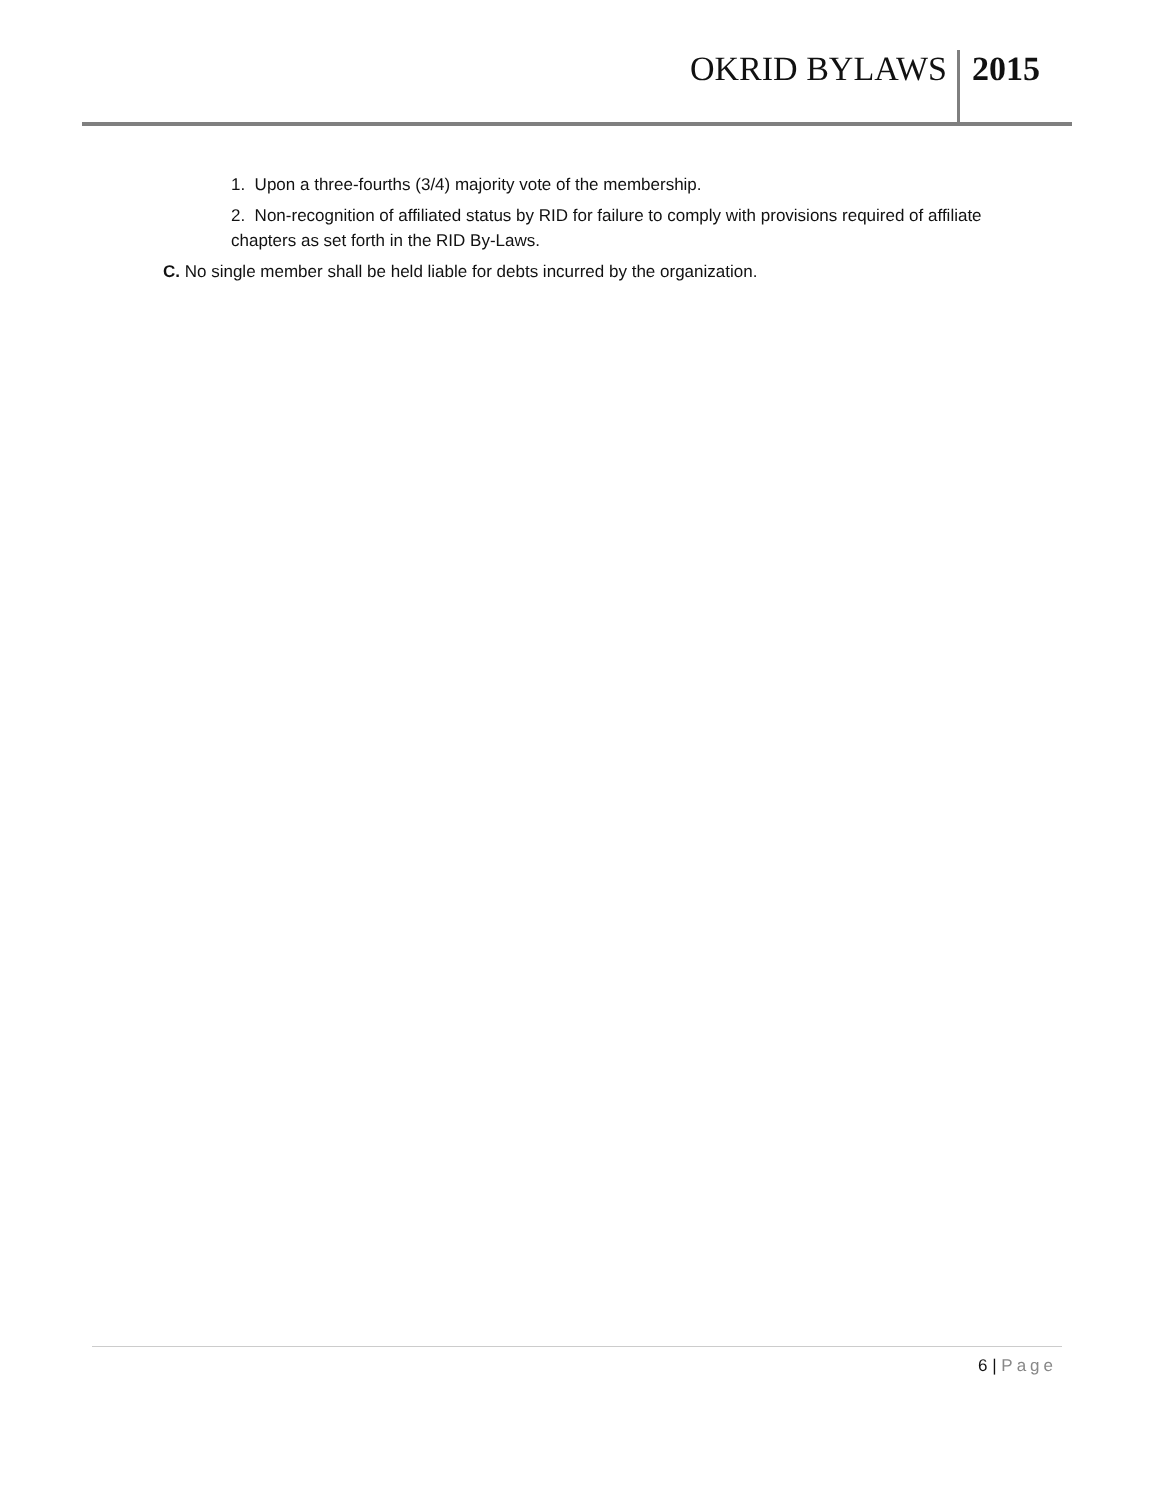OKRID BYLAWS
2015
1. Upon a three-fourths (3/4) majority vote of the membership.
2. Non-recognition of affiliated status by RID for failure to comply with provisions required of affiliate chapters as set forth in the RID By-Laws.
C. No single member shall be held liable for debts incurred by the organization.
6 | Page